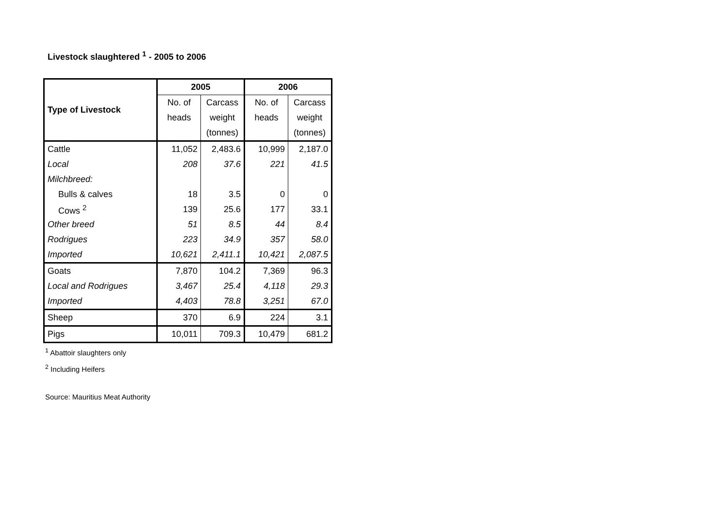Livestock slaughtered <sup>1</sup> - 2005 to 2006
| Type of Livestock | 2005 | | 2006 | |
| --- | --- | --- | --- | --- |
| | No. of | Carcass | No. of | Carcass |
| | heads | weight | heads | weight |
| | | (tonnes) | | (tonnes) |
| Cattle | 11,052 | 2,483.6 | 10,999 | 2,187.0 |
| Local | 208 | 37.6 | 221 | 41.5 |
| Milchbreed: | | | | |
| Bulls & calves | 18 | 3.5 | 0 | 0 |
| Cows <sup>2</sup> | 139 | 25.6 | 177 | 33.1 |
| Other breed | 51 | 8.5 | 44 | 8.4 |
| Rodrigues | 223 | 34.9 | 357 | 58.0 |
| Imported | 10,621 | 2,411.1 | 10,421 | 2,087.5 |
| Goats | 7,870 | 104.2 | 7,369 | 96.3 |
| Local and Rodrigues | 3,467 | 25.4 | 4,118 | 29.3 |
| Imported | 4,403 | 78.8 | 3,251 | 67.0 |
| Sheep | 370 | 6.9 | 224 | 3.1 |
| Pigs | 10,011 | 709.3 | 10,479 | 681.2 |
<sup>1</sup> Abattoir slaughters only
<sup>2</sup> Including Heifers
Source: Mauritius Meat Authority